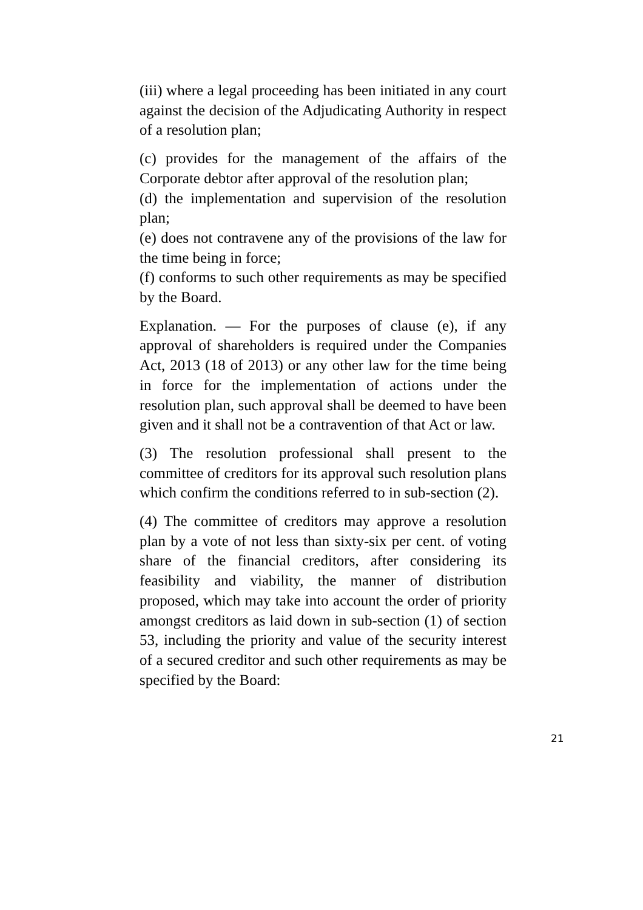(iii) where a legal proceeding has been initiated in any court against the decision of the Adjudicating Authority in respect of a resolution plan;
(c) provides for the management of the affairs of the Corporate debtor after approval of the resolution plan;
(d) the implementation and supervision of the resolution plan;
(e) does not contravene any of the provisions of the law for the time being in force;
(f) conforms to such other requirements as may be specified by the Board.
Explanation. — For the purposes of clause (e), if any approval of shareholders is required under the Companies Act, 2013 (18 of 2013) or any other law for the time being in force for the implementation of actions under the resolution plan, such approval shall be deemed to have been given and it shall not be a contravention of that Act or law.
(3) The resolution professional shall present to the committee of creditors for its approval such resolution plans which confirm the conditions referred to in sub-section (2).
(4) The committee of creditors may approve a resolution plan by a vote of not less than sixty-six per cent. of voting share of the financial creditors, after considering its feasibility and viability, the manner of distribution proposed, which may take into account the order of priority amongst creditors as laid down in sub-section (1) of section 53, including the priority and value of the security interest of a secured creditor and such other requirements as may be specified by the Board:
21